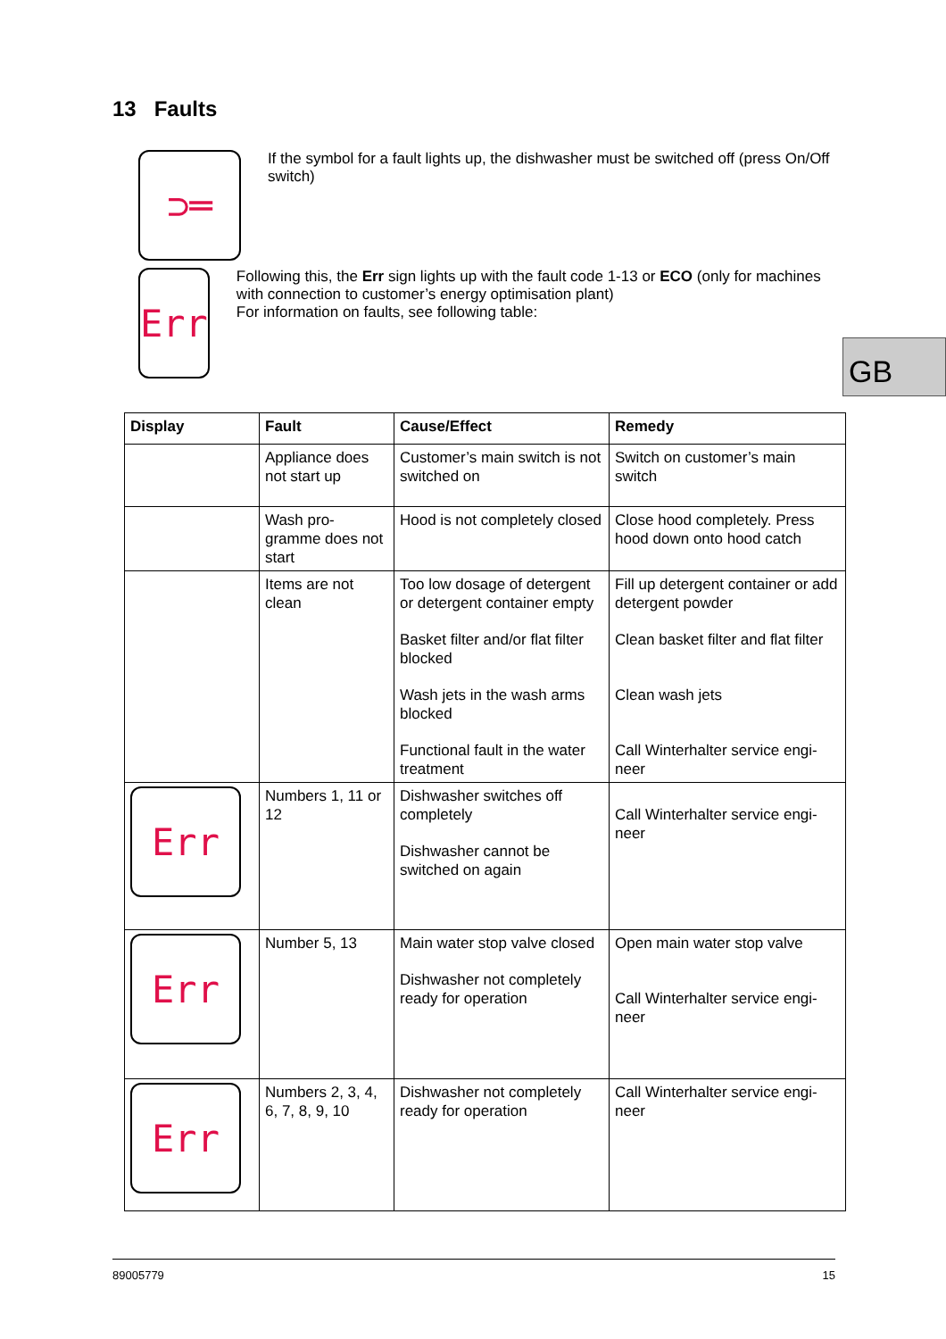13 Faults
⊃═
If the symbol for a fault lights up, the dishwasher must be switched off (press On/Off switch)
Err
Following this, the Err sign lights up with the fault code 1-13 or ECO (only for machines with connection to customer’s energy optimisation plant)
For information on faults, see following table:
GB
| Display | Fault | Cause/Effect | Remedy |
| --- | --- | --- | --- |
| | Appliance does not start up | Customer’s main switch is not switched on | Switch on customer’s main switch |
| | Wash pro-gramme does not start | Hood is not completely closed | Close hood completely. Press hood down onto hood catch |
| | Items are not clean | Too low dosage of detergent or detergent container empty Basket filter and/or flat filter blocked Wash jets in the wash arms blocked Functional fault in the water treatment | Fill up detergent container or add detergent powder Clean basket filter and flat filter Clean wash jets Call Winterhalter service engi-neer |
| Err | Numbers 1, 11 or 12 | Dishwasher switches off completely Dishwasher cannot be switched on again | Call Winterhalter service engi-neer |
| Err | Number 5, 13 | Main water stop valve closed Dishwasher not completely ready for operation | Open main water stop valve Call Winterhalter service engi-neer |
| Err | Numbers 2, 3, 4, 6, 7, 8, 9, 10 | Dishwasher not completely ready for operation | Call Winterhalter service engi-neer |
89005779 15